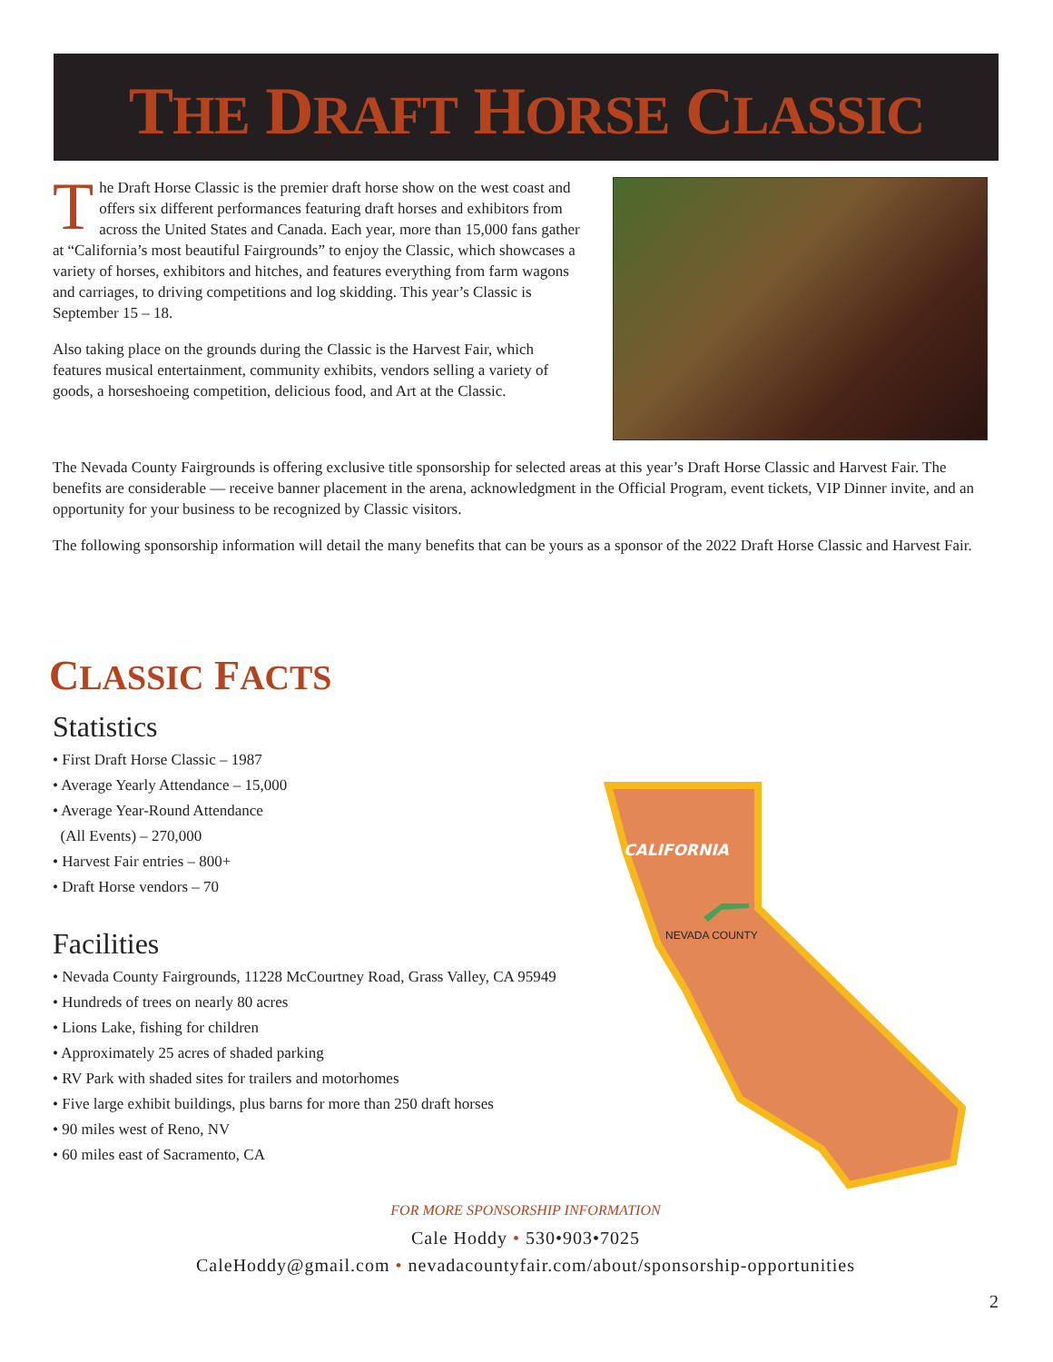THE DRAFT HORSE CLASSIC
The Draft Horse Classic is the premier draft horse show on the west coast and offers six different performances featuring draft horses and exhibitors from across the United States and Canada. Each year, more than 15,000 fans gather at “California’s most beautiful Fairgrounds” to enjoy the Classic, which showcases a variety of horses, exhibitors and hitches, and features everything from farm wagons and carriages, to driving competitions and log skidding. This year’s Classic is September 15 – 18.
Also taking place on the grounds during the Classic is the Harvest Fair, which features musical entertainment, community exhibits, vendors selling a variety of goods, a horseshoeing competition, delicious food, and Art at the Classic.
The Nevada County Fairgrounds is offering exclusive title sponsorship for selected areas at this year’s Draft Horse Classic and Harvest Fair. The benefits are considerable — receive banner placement in the arena, acknowledgment in the Official Program, event tickets, VIP Dinner invite, and an opportunity for your business to be recognized by Classic visitors.
The following sponsorship information will detail the many benefits that can be yours as a sponsor of the 2022 Draft Horse Classic and Harvest Fair.
CLASSIC FACTS
Statistics
• First Draft Horse Classic – 1987
• Average Yearly Attendance – 15,000
• Average Year-Round Attendance
(All Events) – 270,000
• Harvest Fair entries – 800+
• Draft Horse vendors – 70
Facilities
• Nevada County Fairgrounds, 11228 McCourtney Road, Grass Valley, CA 95949
• Hundreds of trees on nearly 80 acres
• Lions Lake, fishing for children
• Approximately 25 acres of shaded parking
• RV Park with shaded sites for trailers and motorhomes
• Five large exhibit buildings, plus barns for more than 250 draft horses
• 90 miles west of Reno, NV
• 60 miles east of Sacramento, CA
FOR MORE SPONSORSHIP INFORMATION
Cale Hoddy • 530•903•7025
CaleHoddy@gmail.com • nevadacountyfair.com/about/sponsorship-opportunities
CALIFORNIA
NEVADA COUNTY
2